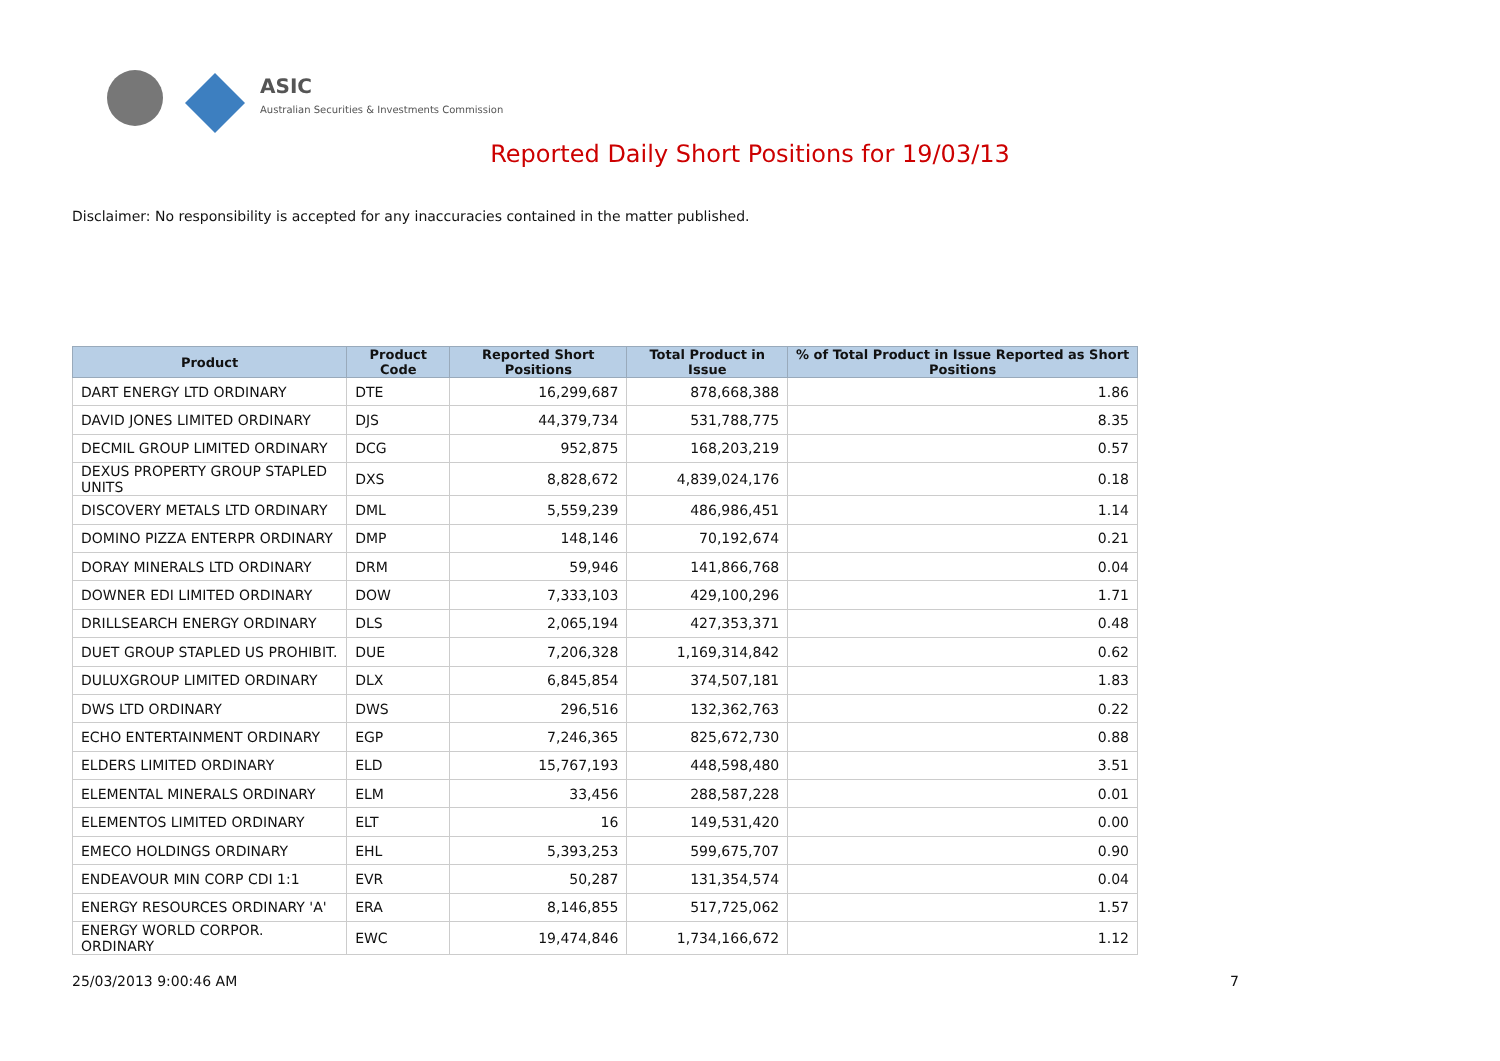ASIC
Australian Securities & Investments Commission
Reported Daily Short Positions for 19/03/13
Disclaimer: No responsibility is accepted for any inaccuracies contained in the matter published.
| Product | Product Code | Reported Short Positions | Total Product in Issue | % of Total Product in Issue Reported as Short Positions |
| --- | --- | --- | --- | --- |
| DART ENERGY LTD ORDINARY | DTE | 16,299,687 | 878,668,388 | 1.86 |
| DAVID JONES LIMITED ORDINARY | DJS | 44,379,734 | 531,788,775 | 8.35 |
| DECMIL GROUP LIMITED ORDINARY | DCG | 952,875 | 168,203,219 | 0.57 |
| DEXUS PROPERTY GROUP STAPLED UNITS | DXS | 8,828,672 | 4,839,024,176 | 0.18 |
| DISCOVERY METALS LTD ORDINARY | DML | 5,559,239 | 486,986,451 | 1.14 |
| DOMINO PIZZA ENTERPR ORDINARY | DMP | 148,146 | 70,192,674 | 0.21 |
| DORAY MINERALS LTD ORDINARY | DRM | 59,946 | 141,866,768 | 0.04 |
| DOWNER EDI LIMITED ORDINARY | DOW | 7,333,103 | 429,100,296 | 1.71 |
| DRILLSEARCH ENERGY ORDINARY | DLS | 2,065,194 | 427,353,371 | 0.48 |
| DUET GROUP STAPLED US PROHIBIT. | DUE | 7,206,328 | 1,169,314,842 | 0.62 |
| DULUXGROUP LIMITED ORDINARY | DLX | 6,845,854 | 374,507,181 | 1.83 |
| DWS LTD ORDINARY | DWS | 296,516 | 132,362,763 | 0.22 |
| ECHO ENTERTAINMENT ORDINARY | EGP | 7,246,365 | 825,672,730 | 0.88 |
| ELDERS LIMITED ORDINARY | ELD | 15,767,193 | 448,598,480 | 3.51 |
| ELEMENTAL MINERALS ORDINARY | ELM | 33,456 | 288,587,228 | 0.01 |
| ELEMENTOS LIMITED ORDINARY | ELT | 16 | 149,531,420 | 0.00 |
| EMECO HOLDINGS ORDINARY | EHL | 5,393,253 | 599,675,707 | 0.90 |
| ENDEAVOUR MIN CORP CDI 1:1 | EVR | 50,287 | 131,354,574 | 0.04 |
| ENERGY RESOURCES ORDINARY 'A' | ERA | 8,146,855 | 517,725,062 | 1.57 |
| ENERGY WORLD CORPOR. ORDINARY | EWC | 19,474,846 | 1,734,166,672 | 1.12 |
25/03/2013 9:00:46 AM 7